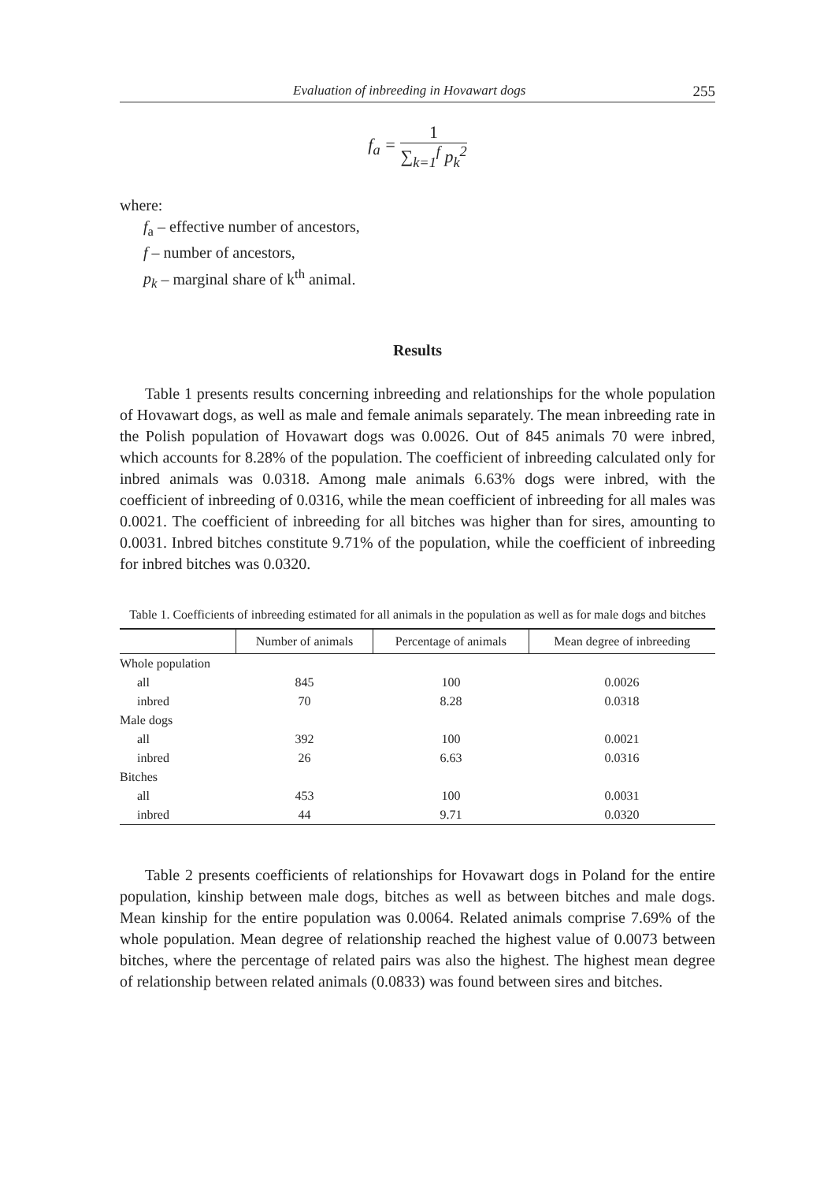Evaluation of inbreeding in Hovawart dogs 255
f<sub>a</sub> =
1
∑<sub>k=1</sub><sup>f</sup> p<sub>k</sub><sup>2</sup>
where:
f<sub>a</sub> – effective number of ancestors,
f – number of ancestors,
p<sub>k</sub> – marginal share of k<sup>th</sup> animal.
Results
Table 1 presents results concerning inbreeding and relationships for the whole population of Hovawart dogs, as well as male and female animals separately. The mean inbreeding rate in the Polish population of Hovawart dogs was 0.0026. Out of 845 animals 70 were inbred, which accounts for 8.28% of the population. The coefficient of inbreeding calculated only for inbred animals was 0.0318. Among male animals 6.63% dogs were inbred, with the coefficient of inbreeding of 0.0316, while the mean coefficient of inbreeding for all males was 0.0021. The coefficient of inbreeding for all bitches was higher than for sires, amounting to 0.0031. Inbred bitches constitute 9.71% of the population, while the coefficient of inbreeding for inbred bitches was 0.0320.
Table 1. Coefficients of inbreeding estimated for all animals in the population as well as for male dogs and bitches
| | Number of animals | Percentage of animals | Mean degree of inbreeding |
| --- | --- | --- | --- |
| Whole population | | | |
| all | 845 | 100 | 0.0026 |
| inbred | 70 | 8.28 | 0.0318 |
| Male dogs | | | |
| all | 392 | 100 | 0.0021 |
| inbred | 26 | 6.63 | 0.0316 |
| Bitches | | | |
| all | 453 | 100 | 0.0031 |
| inbred | 44 | 9.71 | 0.0320 |
Table 2 presents coefficients of relationships for Hovawart dogs in Poland for the entire population, kinship between male dogs, bitches as well as between bitches and male dogs. Mean kinship for the entire population was 0.0064. Related animals comprise 7.69% of the whole population. Mean degree of relationship reached the highest value of 0.0073 between bitches, where the percentage of related pairs was also the highest. The highest mean degree of relationship between related animals (0.0833) was found between sires and bitches.